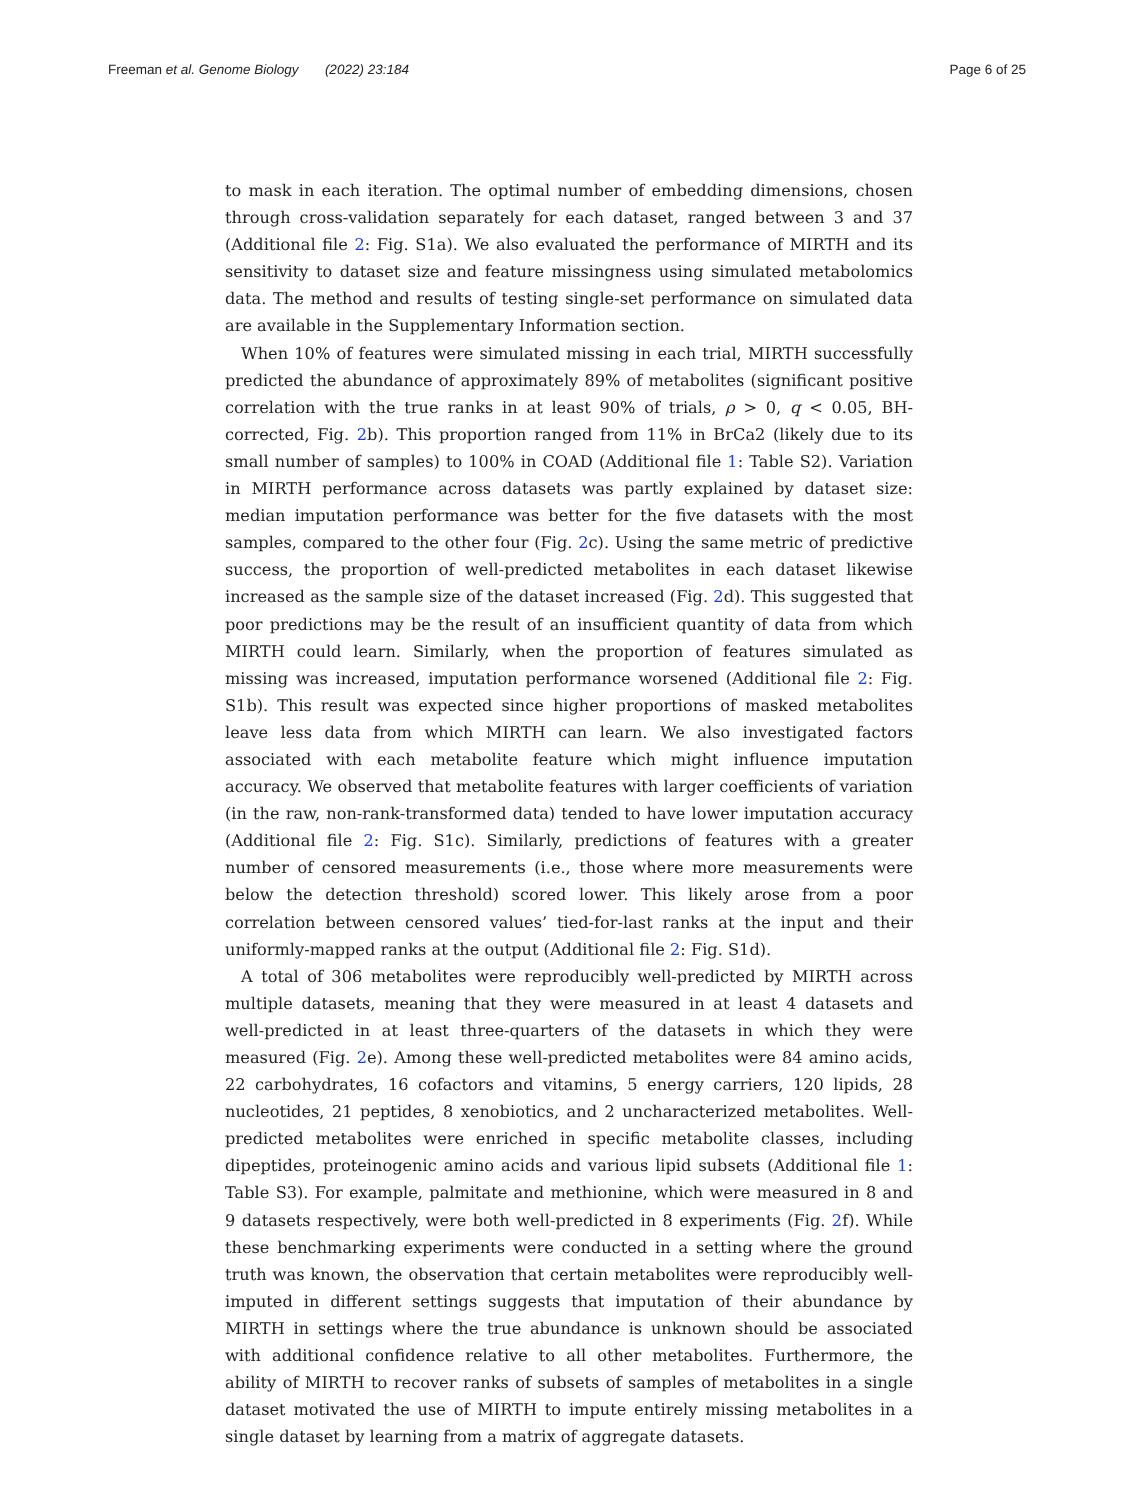Freeman et al. Genome Biology (2022) 23:184
Page 6 of 25
to mask in each iteration. The optimal number of embedding dimensions, chosen through cross-validation separately for each dataset, ranged between 3 and 37 (Additional file 2: Fig. S1a). We also evaluated the performance of MIRTH and its sensitivity to dataset size and feature missingness using simulated metabolomics data. The method and results of testing single-set performance on simulated data are available in the Supplementary Information section.
When 10% of features were simulated missing in each trial, MIRTH successfully predicted the abundance of approximately 89% of metabolites (significant positive correlation with the true ranks in at least 90% of trials, ρ > 0, q < 0.05, BH-corrected, Fig. 2b). This proportion ranged from 11% in BrCa2 (likely due to its small number of samples) to 100% in COAD (Additional file 1: Table S2). Variation in MIRTH performance across datasets was partly explained by dataset size: median imputation performance was better for the five datasets with the most samples, compared to the other four (Fig. 2c). Using the same metric of predictive success, the proportion of well-predicted metabolites in each dataset likewise increased as the sample size of the dataset increased (Fig. 2d). This suggested that poor predictions may be the result of an insufficient quantity of data from which MIRTH could learn. Similarly, when the proportion of features simulated as missing was increased, imputation performance worsened (Additional file 2: Fig. S1b). This result was expected since higher proportions of masked metabolites leave less data from which MIRTH can learn. We also investigated factors associated with each metabolite feature which might influence imputation accuracy. We observed that metabolite features with larger coefficients of variation (in the raw, non-rank-transformed data) tended to have lower imputation accuracy (Additional file 2: Fig. S1c). Similarly, predictions of features with a greater number of censored measurements (i.e., those where more measurements were below the detection threshold) scored lower. This likely arose from a poor correlation between censored values’ tied-for-last ranks at the input and their uniformly-mapped ranks at the output (Additional file 2: Fig. S1d).
A total of 306 metabolites were reproducibly well-predicted by MIRTH across multiple datasets, meaning that they were measured in at least 4 datasets and well-predicted in at least three-quarters of the datasets in which they were measured (Fig. 2e). Among these well-predicted metabolites were 84 amino acids, 22 carbohydrates, 16 cofactors and vitamins, 5 energy carriers, 120 lipids, 28 nucleotides, 21 peptides, 8 xenobiotics, and 2 uncharacterized metabolites. Well-predicted metabolites were enriched in specific metabolite classes, including dipeptides, proteinogenic amino acids and various lipid subsets (Additional file 1: Table S3). For example, palmitate and methionine, which were measured in 8 and 9 datasets respectively, were both well-predicted in 8 experiments (Fig. 2f). While these benchmarking experiments were conducted in a setting where the ground truth was known, the observation that certain metabolites were reproducibly well-imputed in different settings suggests that imputation of their abundance by MIRTH in settings where the true abundance is unknown should be associated with additional confidence relative to all other metabolites. Furthermore, the ability of MIRTH to recover ranks of subsets of samples of metabolites in a single dataset motivated the use of MIRTH to impute entirely missing metabolites in a single dataset by learning from a matrix of aggregate datasets.